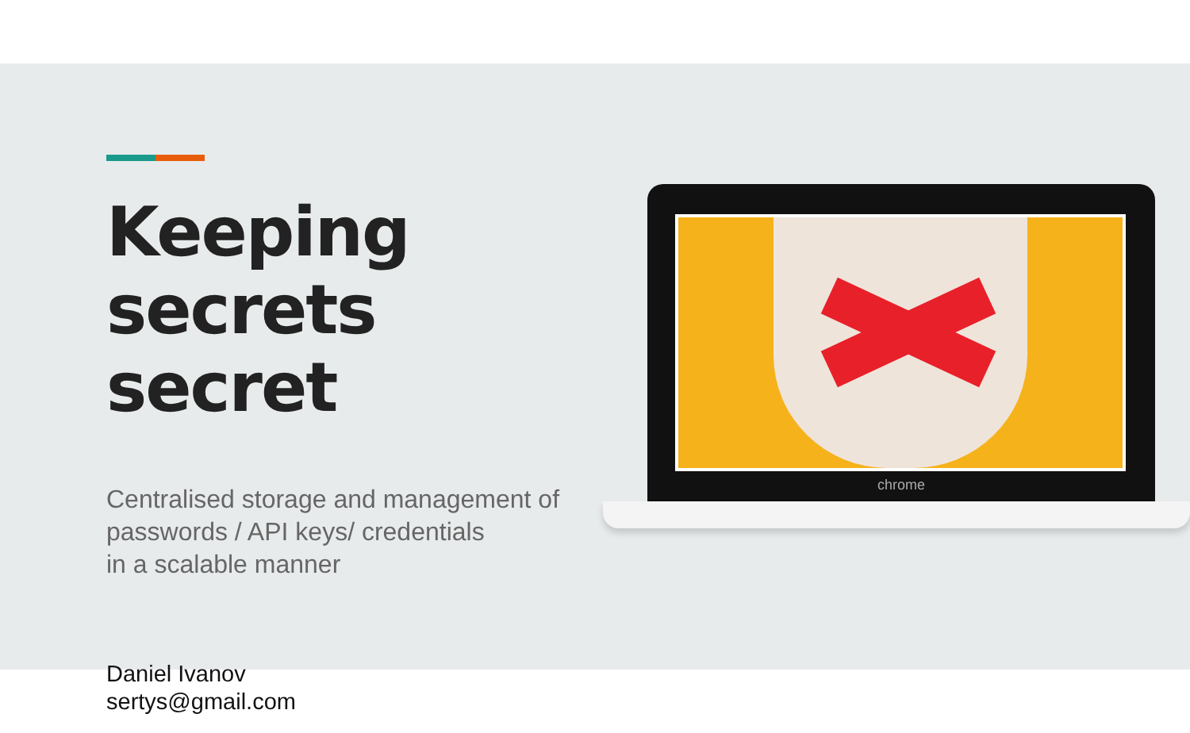Keeping
secrets secret
Centralised storage and management of
passwords / API keys/ credentials
in a scalable manner
Daniel Ivanov
sertys@gmail.com
chrome